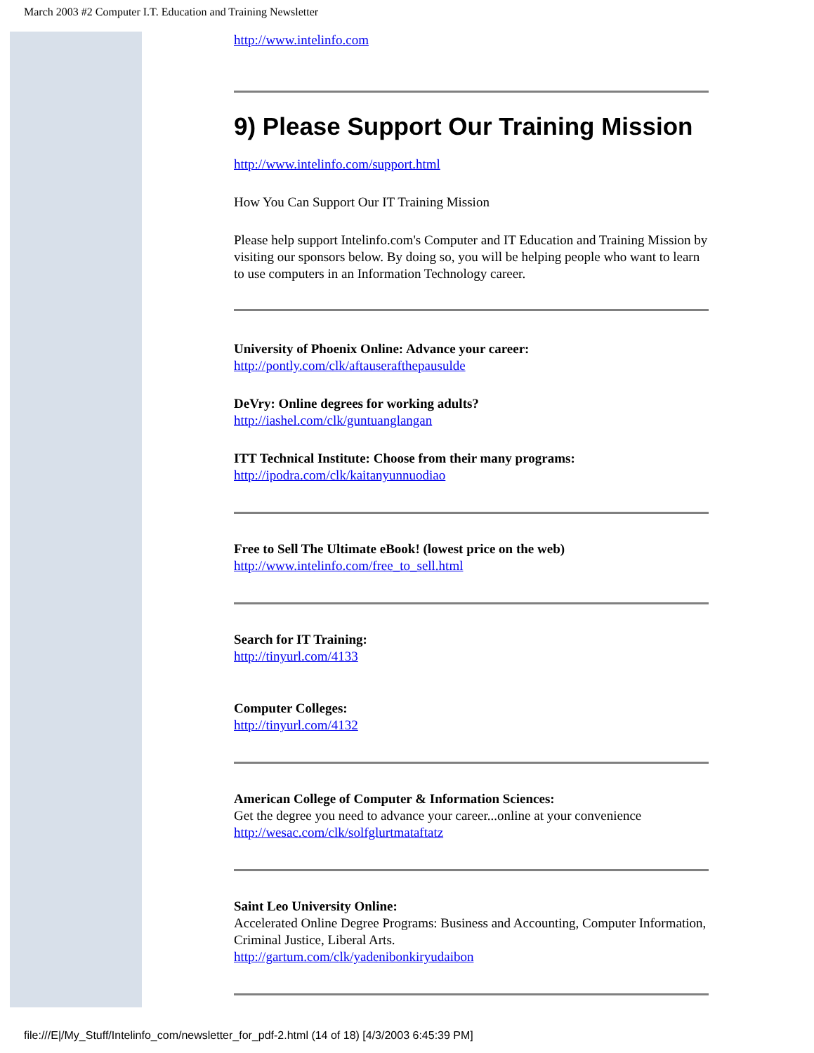March 2003 #2 Computer I.T. Education and Training Newsletter
http://www.intelinfo.com
9) Please Support Our Training Mission
http://www.intelinfo.com/support.html
How You Can Support Our IT Training Mission
Please help support Intelinfo.com's Computer and IT Education and Training Mission by visiting our sponsors below. By doing so, you will be helping people who want to learn to use computers in an Information Technology career.
University of Phoenix Online: Advance your career:
http://pontly.com/clk/aftauserafthepausulde
DeVry: Online degrees for working adults?
http://iashel.com/clk/guntuanglangan
ITT Technical Institute: Choose from their many programs:
http://ipodra.com/clk/kaitanyunnuodiao
Free to Sell The Ultimate eBook! (lowest price on the web)
http://www.intelinfo.com/free_to_sell.html
Search for IT Training:
http://tinyurl.com/4133
Computer Colleges:
http://tinyurl.com/4132
American College of Computer & Information Sciences:
Get the degree you need to advance your career...online at your convenience
http://wesac.com/clk/solfglurtmataftatz
Saint Leo University Online:
Accelerated Online Degree Programs: Business and Accounting, Computer Information, Criminal Justice, Liberal Arts.
http://gartum.com/clk/yadenibonkiryudaibon
file:///E|/My_Stuff/Intelinfo_com/newsletter_for_pdf-2.html (14 of 18) [4/3/2003 6:45:39 PM]